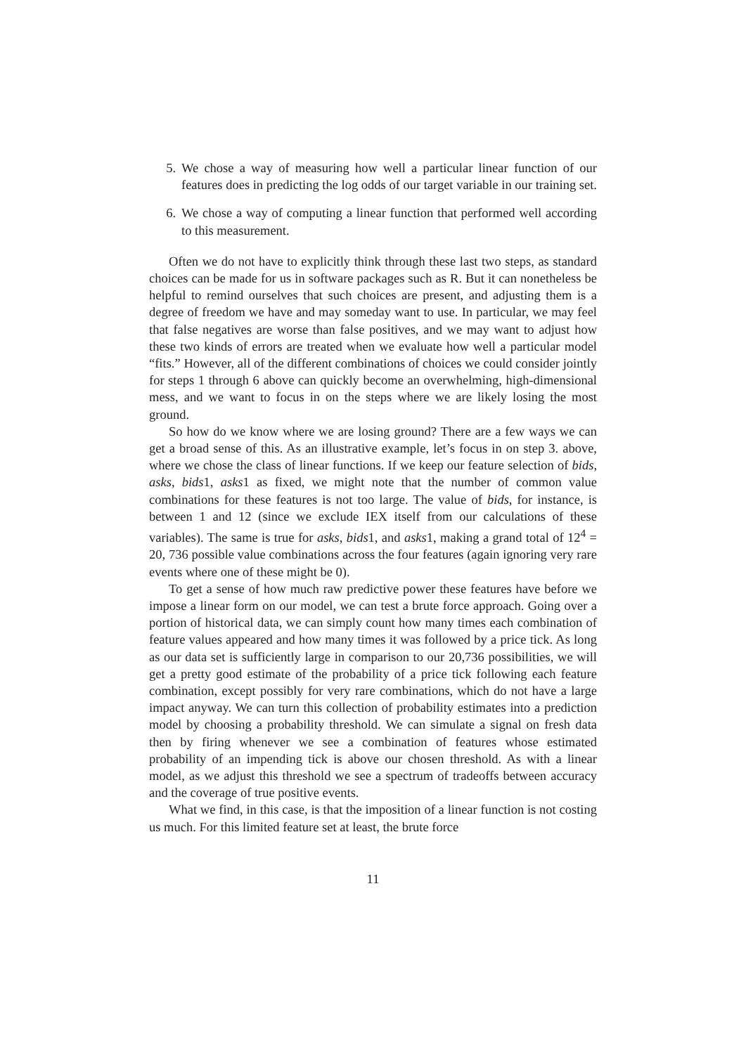5. We chose a way of measuring how well a particular linear function of our features does in predicting the log odds of our target variable in our training set.
6. We chose a way of computing a linear function that performed well according to this measurement.
Often we do not have to explicitly think through these last two steps, as standard choices can be made for us in software packages such as R. But it can nonetheless be helpful to remind ourselves that such choices are present, and adjusting them is a degree of freedom we have and may someday want to use. In particular, we may feel that false negatives are worse than false positives, and we may want to adjust how these two kinds of errors are treated when we evaluate how well a particular model “fits.” However, all of the different combinations of choices we could consider jointly for steps 1 through 6 above can quickly become an overwhelming, high-dimensional mess, and we want to focus in on the steps where we are likely losing the most ground.
So how do we know where we are losing ground? There are a few ways we can get a broad sense of this. As an illustrative example, let’s focus in on step 3. above, where we chose the class of linear functions. If we keep our feature selection of bids, asks, bids1, asks1 as fixed, we might note that the number of common value combinations for these features is not too large. The value of bids, for instance, is between 1 and 12 (since we exclude IEX itself from our calculations of these variables). The same is true for asks, bids1, and asks1, making a grand total of 12<sup>4</sup> = 20, 736 possible value combinations across the four features (again ignoring very rare events where one of these might be 0).
To get a sense of how much raw predictive power these features have before we impose a linear form on our model, we can test a brute force approach. Going over a portion of historical data, we can simply count how many times each combination of feature values appeared and how many times it was followed by a price tick. As long as our data set is sufficiently large in comparison to our 20,736 possibilities, we will get a pretty good estimate of the probability of a price tick following each feature combination, except possibly for very rare combinations, which do not have a large impact anyway. We can turn this collection of probability estimates into a prediction model by choosing a probability threshold. We can simulate a signal on fresh data then by firing whenever we see a combination of features whose estimated probability of an impending tick is above our chosen threshold. As with a linear model, as we adjust this threshold we see a spectrum of tradeoffs between accuracy and the coverage of true positive events.
What we find, in this case, is that the imposition of a linear function is not costing us much. For this limited feature set at least, the brute force
11